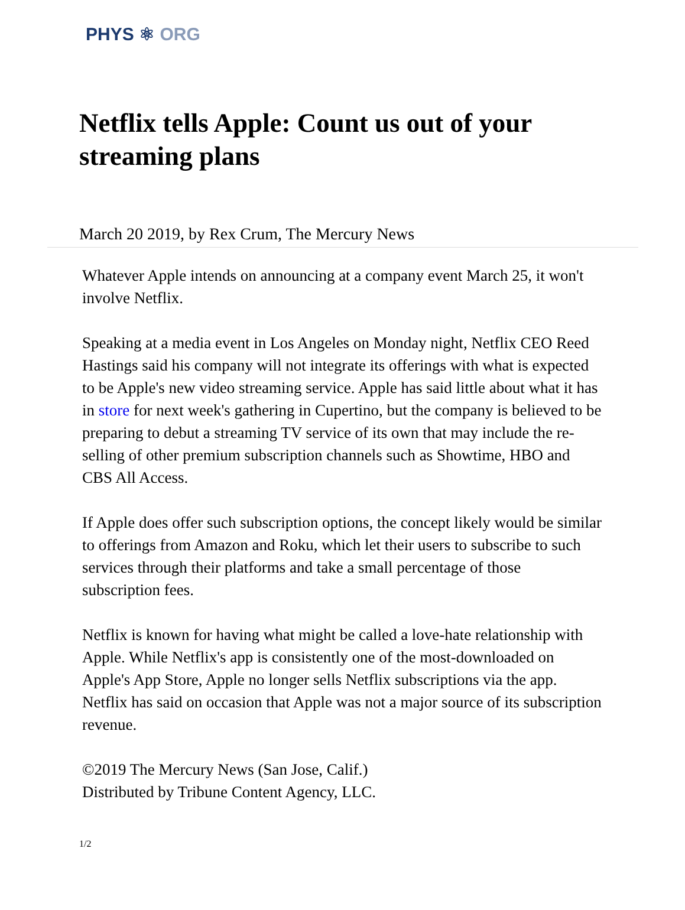PHYS ⚛ ORG
Netflix tells Apple: Count us out of your streaming plans
March 20 2019, by Rex Crum, The Mercury News
Whatever Apple intends on announcing at a company event March 25, it won't involve Netflix.
Speaking at a media event in Los Angeles on Monday night, Netflix CEO Reed Hastings said his company will not integrate its offerings with what is expected to be Apple's new video streaming service. Apple has said little about what it has in store for next week's gathering in Cupertino, but the company is believed to be preparing to debut a streaming TV service of its own that may include the re-selling of other premium subscription channels such as Showtime, HBO and CBS All Access.
If Apple does offer such subscription options, the concept likely would be similar to offerings from Amazon and Roku, which let their users to subscribe to such services through their platforms and take a small percentage of those subscription fees.
Netflix is known for having what might be called a love-hate relationship with Apple. While Netflix's app is consistently one of the most-downloaded on Apple's App Store, Apple no longer sells Netflix subscriptions via the app. Netflix has said on occasion that Apple was not a major source of its subscription revenue.
©2019 The Mercury News (San Jose, Calif.)
Distributed by Tribune Content Agency, LLC.
1/2